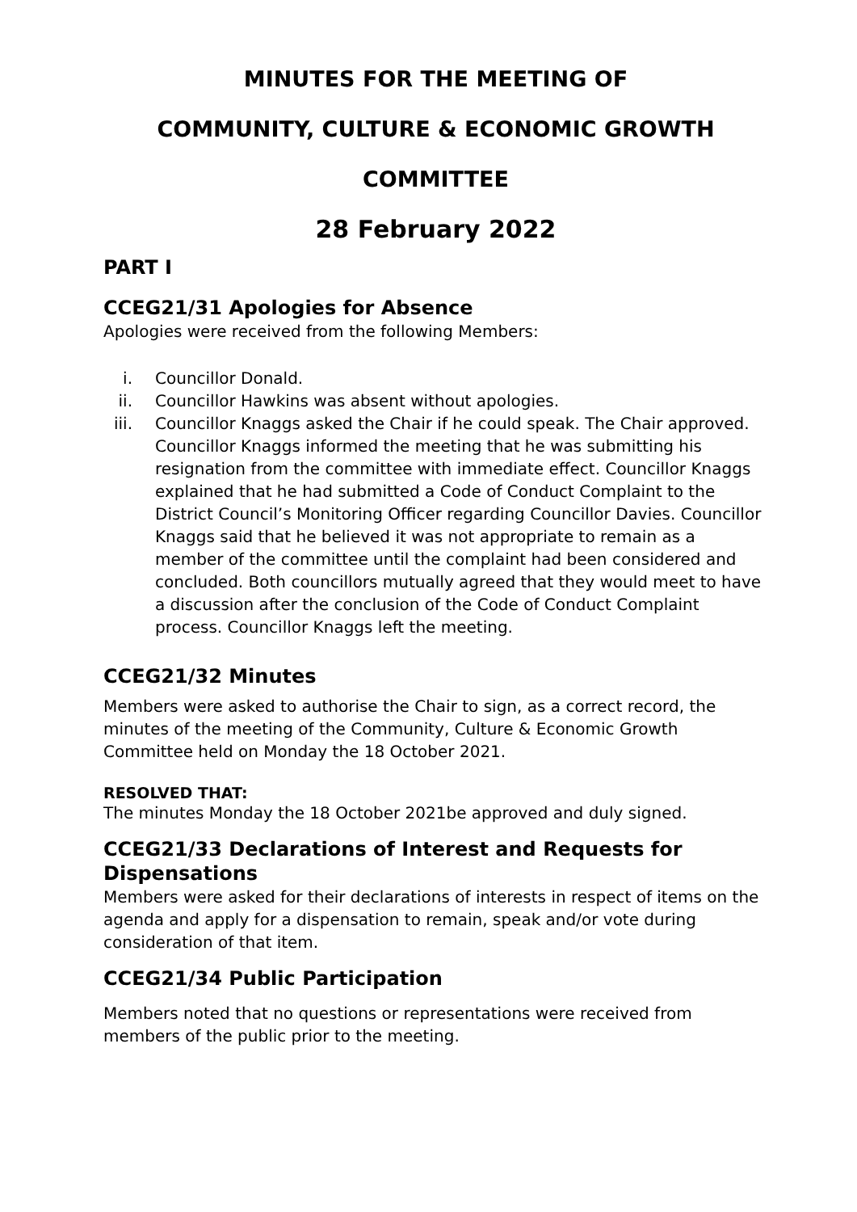MINUTES FOR THE MEETING OF
COMMUNITY, CULTURE & ECONOMIC GROWTH
COMMITTEE
28 February 2022
PART I
CCEG21/31 Apologies for Absence
Apologies were received from the following Members:
i. Councillor Donald.
ii. Councillor Hawkins was absent without apologies.
iii. Councillor Knaggs asked the Chair if he could speak. The Chair approved. Councillor Knaggs informed the meeting that he was submitting his resignation from the committee with immediate effect. Councillor Knaggs explained that he had submitted a Code of Conduct Complaint to the District Council’s Monitoring Officer regarding Councillor Davies. Councillor Knaggs said that he believed it was not appropriate to remain as a member of the committee until the complaint had been considered and concluded. Both councillors mutually agreed that they would meet to have a discussion after the conclusion of the Code of Conduct Complaint process. Councillor Knaggs left the meeting.
CCEG21/32 Minutes
Members were asked to authorise the Chair to sign, as a correct record, the minutes of the meeting of the Community, Culture & Economic Growth Committee held on Monday the 18 October 2021.
RESOLVED THAT:
The minutes Monday the 18 October 2021be approved and duly signed.
CCEG21/33 Declarations of Interest and Requests for Dispensations
Members were asked for their declarations of interests in respect of items on the agenda and apply for a dispensation to remain, speak and/or vote during consideration of that item.
CCEG21/34 Public Participation
Members noted that no questions or representations were received from members of the public prior to the meeting.